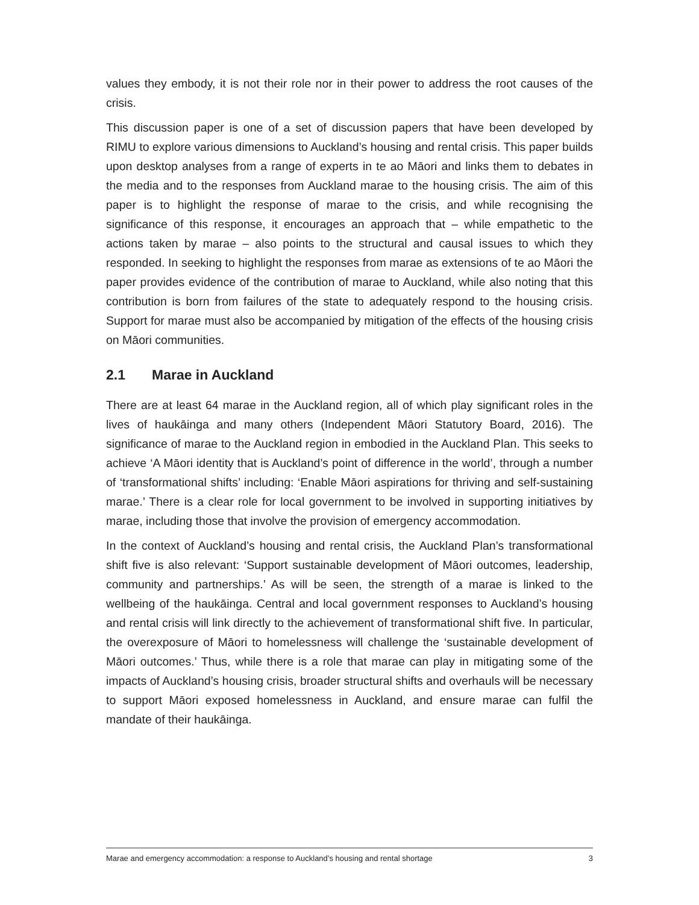values they embody, it is not their role nor in their power to address the root causes of the crisis.
This discussion paper is one of a set of discussion papers that have been developed by RIMU to explore various dimensions to Auckland’s housing and rental crisis. This paper builds upon desktop analyses from a range of experts in te ao Māori and links them to debates in the media and to the responses from Auckland marae to the housing crisis. The aim of this paper is to highlight the response of marae to the crisis, and while recognising the significance of this response, it encourages an approach that – while empathetic to the actions taken by marae – also points to the structural and causal issues to which they responded. In seeking to highlight the responses from marae as extensions of te ao Māori the paper provides evidence of the contribution of marae to Auckland, while also noting that this contribution is born from failures of the state to adequately respond to the housing crisis. Support for marae must also be accompanied by mitigation of the effects of the housing crisis on Māori communities.
2.1 Marae in Auckland
There are at least 64 marae in the Auckland region, all of which play significant roles in the lives of haukāinga and many others (Independent Māori Statutory Board, 2016). The significance of marae to the Auckland region in embodied in the Auckland Plan. This seeks to achieve ‘A Māori identity that is Auckland’s point of difference in the world’, through a number of ‘transformational shifts’ including: ‘Enable Māori aspirations for thriving and self-sustaining marae.’ There is a clear role for local government to be involved in supporting initiatives by marae, including those that involve the provision of emergency accommodation.
In the context of Auckland’s housing and rental crisis, the Auckland Plan’s transformational shift five is also relevant: ‘Support sustainable development of Māori outcomes, leadership, community and partnerships.’ As will be seen, the strength of a marae is linked to the wellbeing of the haukāinga. Central and local government responses to Auckland’s housing and rental crisis will link directly to the achievement of transformational shift five. In particular, the overexposure of Māori to homelessness will challenge the ‘sustainable development of Māori outcomes.’ Thus, while there is a role that marae can play in mitigating some of the impacts of Auckland’s housing crisis, broader structural shifts and overhauls will be necessary to support Māori exposed homelessness in Auckland, and ensure marae can fulfil the mandate of their haukāinga.
Marae and emergency accommodation: a response to Auckland’s housing and rental shortage 3